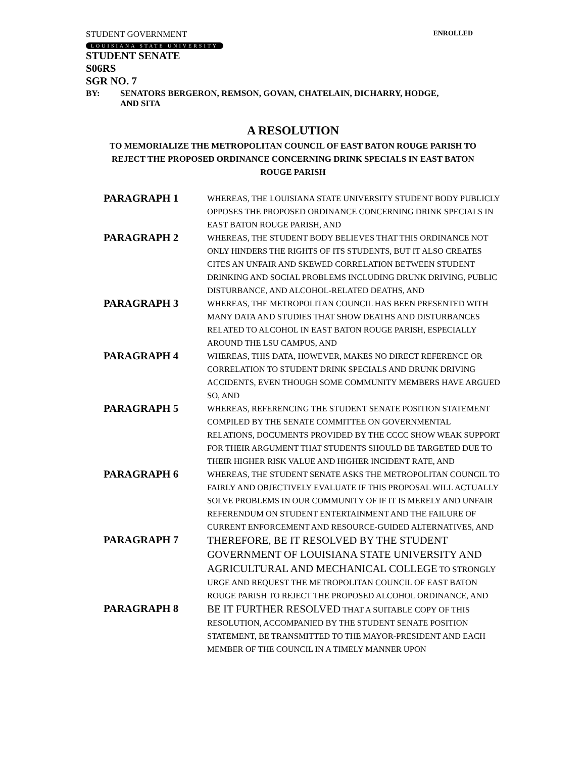STUDENT GOVERNMENT ENROLLED
LOUISIANA STATE UNIVERSITY
STUDENT SENATE
S06RS
SGR NO. 7
BY: SENATORS BERGERON, REMSON, GOVAN, CHATELAIN, DICHARRY, HODGE,
AND SITA
A RESOLUTION
TO MEMORIALIZE THE METROPOLITAN COUNCIL OF EAST BATON ROUGE PARISH TO
REJECT THE PROPOSED ORDINANCE CONCERNING DRINK SPECIALS IN EAST BATON
ROUGE PARISH
PARAGRAPH 1
WHEREAS, THE LOUISIANA STATE UNIVERSITY STUDENT BODY PUBLICLY OPPOSES THE PROPOSED ORDINANCE CONCERNING DRINK SPECIALS IN EAST BATON ROUGE PARISH, AND
PARAGRAPH 2
WHEREAS, THE STUDENT BODY BELIEVES THAT THIS ORDINANCE NOT ONLY HINDERS THE RIGHTS OF ITS STUDENTS, BUT IT ALSO CREATES CITES AN UNFAIR AND SKEWED CORRELATION BETWEEN STUDENT DRINKING AND SOCIAL PROBLEMS INCLUDING DRUNK DRIVING, PUBLIC DISTURBANCE, AND ALCOHOL-RELATED DEATHS, AND
PARAGRAPH 3
WHEREAS, THE METROPOLITAN COUNCIL HAS BEEN PRESENTED WITH MANY DATA AND STUDIES THAT SHOW DEATHS AND DISTURBANCES RELATED TO ALCOHOL IN EAST BATON ROUGE PARISH, ESPECIALLY AROUND THE LSU CAMPUS, AND
PARAGRAPH 4
WHEREAS, THIS DATA, HOWEVER, MAKES NO DIRECT REFERENCE OR CORRELATION TO STUDENT DRINK SPECIALS AND DRUNK DRIVING ACCIDENTS, EVEN THOUGH SOME COMMUNITY MEMBERS HAVE ARGUED SO, AND
PARAGRAPH 5
WHEREAS, REFERENCING THE STUDENT SENATE POSITION STATEMENT COMPILED BY THE SENATE COMMITTEE ON GOVERNMENTAL RELATIONS, DOCUMENTS PROVIDED BY THE CCCC SHOW WEAK SUPPORT FOR THEIR ARGUMENT THAT STUDENTS SHOULD BE TARGETED DUE TO THEIR HIGHER RISK VALUE AND HIGHER INCIDENT RATE, AND
PARAGRAPH 6
WHEREAS, THE STUDENT SENATE ASKS THE METROPOLITAN COUNCIL TO FAIRLY AND OBJECTIVELY EVALUATE IF THIS PROPOSAL WILL ACTUALLY SOLVE PROBLEMS IN OUR COMMUNITY OF IF IT IS MERELY AND UNFAIR REFERENDUM ON STUDENT ENTERTAINMENT AND THE FAILURE OF CURRENT ENFORCEMENT AND RESOURCE-GUIDED ALTERNATIVES, AND
PARAGRAPH 7
THEREFORE, BE IT RESOLVED BY THE STUDENT GOVERNMENT OF LOUISIANA STATE UNIVERSITY AND AGRICULTURAL AND MECHANICAL COLLEGE TO STRONGLY URGE AND REQUEST THE METROPOLITAN COUNCIL OF EAST BATON ROUGE PARISH TO REJECT THE PROPOSED ALCOHOL ORDINANCE, AND
PARAGRAPH 8
BE IT FURTHER RESOLVED THAT A SUITABLE COPY OF THIS RESOLUTION, ACCOMPANIED BY THE STUDENT SENATE POSITION STATEMENT, BE TRANSMITTED TO THE MAYOR-PRESIDENT AND EACH MEMBER OF THE COUNCIL IN A TIMELY MANNER UPON